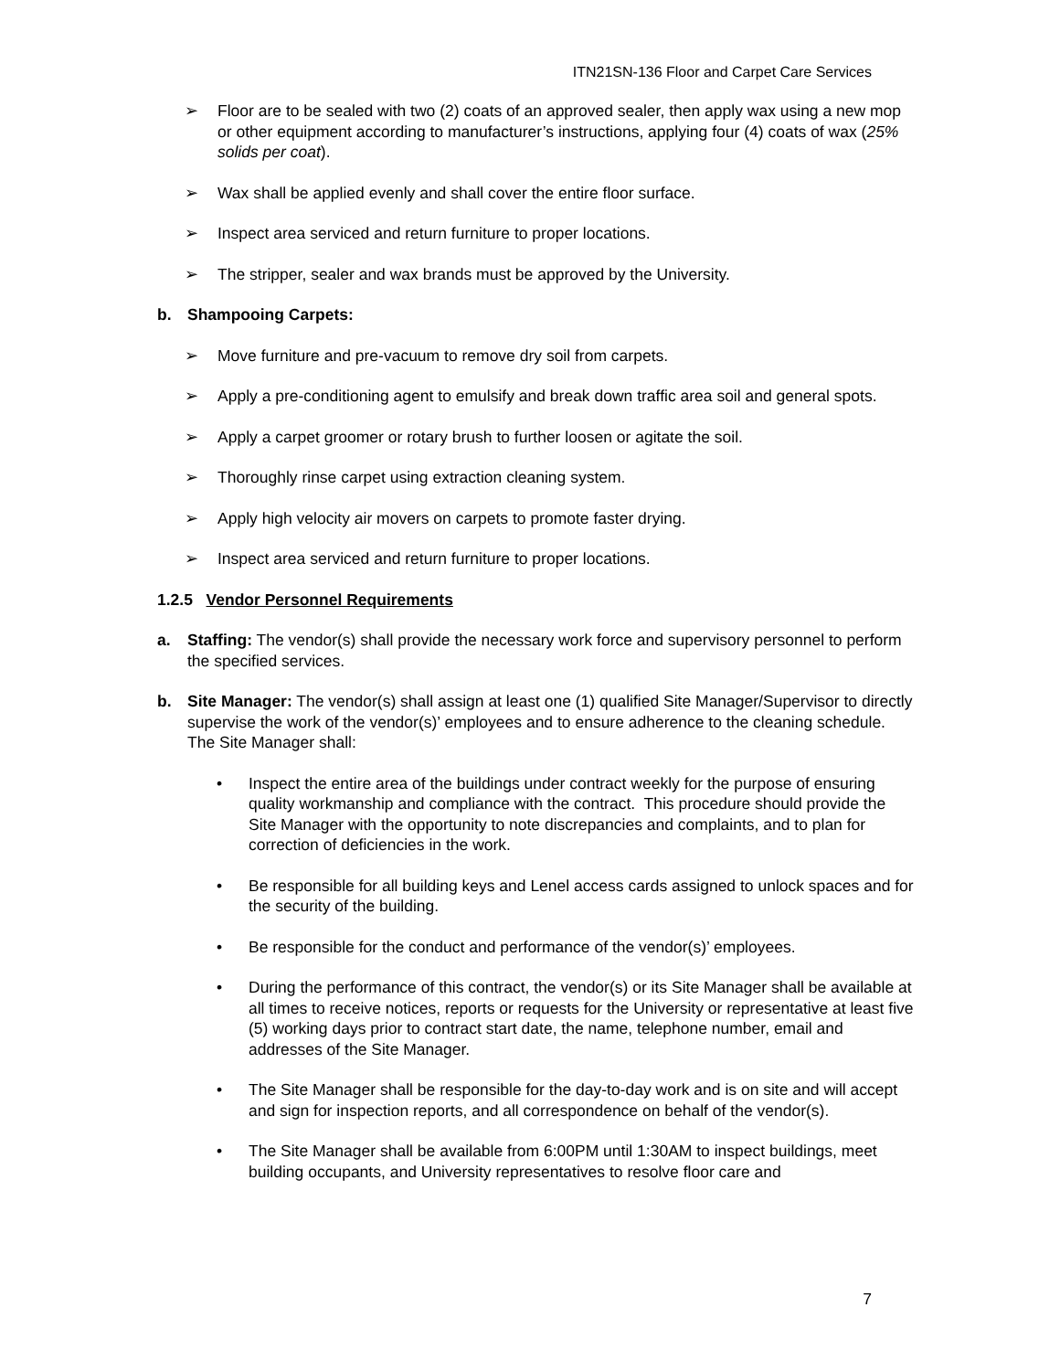ITN21SN-136 Floor and Carpet Care Services
➢ Floor are to be sealed with two (2) coats of an approved sealer, then apply wax using a new mop or other equipment according to manufacturer’s instructions, applying four (4) coats of wax (25% solids per coat).
➢ Wax shall be applied evenly and shall cover the entire floor surface.
➢ Inspect area serviced and return furniture to proper locations.
➢ The stripper, sealer and wax brands must be approved by the University.
b. Shampooing Carpets:
➢ Move furniture and pre-vacuum to remove dry soil from carpets.
➢ Apply a pre-conditioning agent to emulsify and break down traffic area soil and general spots.
➢ Apply a carpet groomer or rotary brush to further loosen or agitate the soil.
➢ Thoroughly rinse carpet using extraction cleaning system.
➢ Apply high velocity air movers on carpets to promote faster drying.
➢ Inspect area serviced and return furniture to proper locations.
1.2.5 Vendor Personnel Requirements
a. Staffing: The vendor(s) shall provide the necessary work force and supervisory personnel to perform the specified services.
b. Site Manager: The vendor(s) shall assign at least one (1) qualified Site Manager/Supervisor to directly supervise the work of the vendor(s)’ employees and to ensure adherence to the cleaning schedule. The Site Manager shall:
• Inspect the entire area of the buildings under contract weekly for the purpose of ensuring quality workmanship and compliance with the contract. This procedure should provide the Site Manager with the opportunity to note discrepancies and complaints, and to plan for correction of deficiencies in the work.
• Be responsible for all building keys and Lenel access cards assigned to unlock spaces and for the security of the building.
• Be responsible for the conduct and performance of the vendor(s)’ employees.
• During the performance of this contract, the vendor(s) or its Site Manager shall be available at all times to receive notices, reports or requests for the University or representative at least five (5) working days prior to contract start date, the name, telephone number, email and addresses of the Site Manager.
• The Site Manager shall be responsible for the day-to-day work and is on site and will accept and sign for inspection reports, and all correspondence on behalf of the vendor(s).
• The Site Manager shall be available from 6:00PM until 1:30AM to inspect buildings, meet building occupants, and University representatives to resolve floor care and
7